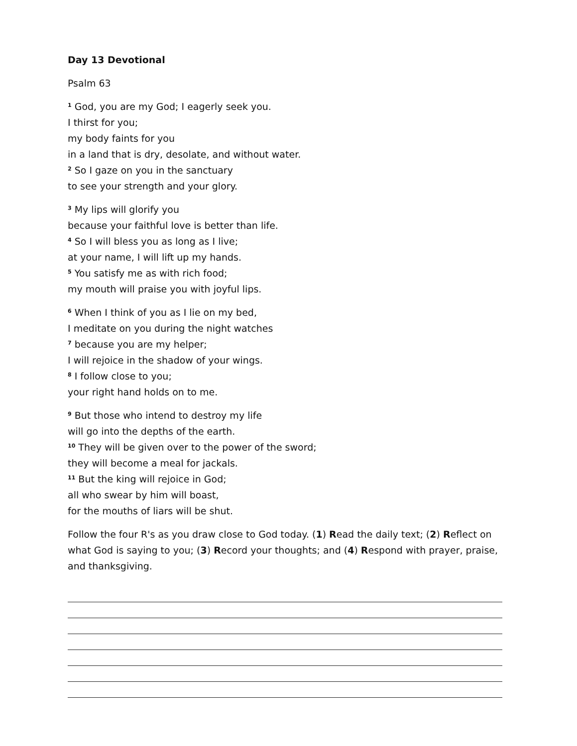Day 13 Devotional
Psalm 63
<sup>1</sup> God, you are my God; I eagerly seek you.
I thirst for you;
my body faints for you
in a land that is dry, desolate, and without water.
<sup>2</sup> So I gaze on you in the sanctuary
to see your strength and your glory.
<sup>3</sup> My lips will glorify you
because your faithful love is better than life.
<sup>4</sup> So I will bless you as long as I live;
at your name, I will lift up my hands.
<sup>5</sup> You satisfy me as with rich food;
my mouth will praise you with joyful lips.
<sup>6</sup> When I think of you as I lie on my bed,
I meditate on you during the night watches
<sup>7</sup> because you are my helper;
I will rejoice in the shadow of your wings.
<sup>8</sup> I follow close to you;
your right hand holds on to me.
<sup>9</sup> But those who intend to destroy my life
will go into the depths of the earth.
<sup>10</sup> They will be given over to the power of the sword;
they will become a meal for jackals.
<sup>11</sup> But the king will rejoice in God;
all who swear by him will boast,
for the mouths of liars will be shut.
Follow the four R's as you draw close to God today. (1) Read the daily text; (2) Reflect on what God is saying to you; (3) Record your thoughts; and (4) Respond with prayer, praise, and thanksgiving.